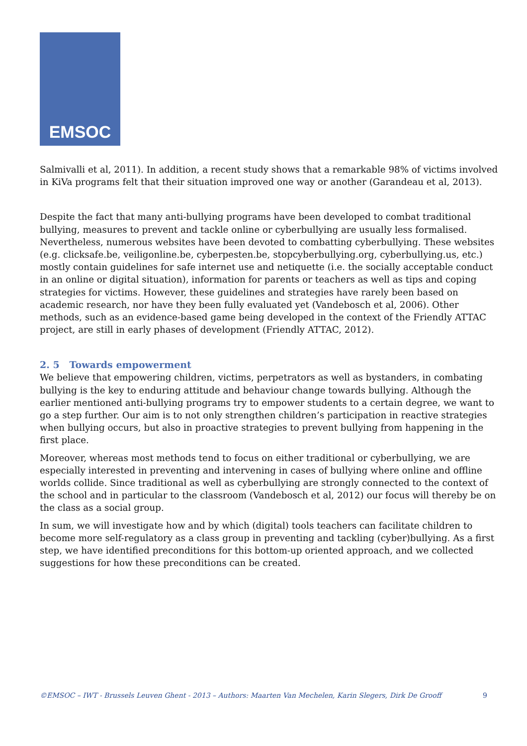EMSOC
Salmivalli et al, 2011). In addition, a recent study shows that a remarkable 98% of victims involved in KiVa programs felt that their situation improved one way or another (Garandeau et al, 2013).
Despite the fact that many anti-bullying programs have been developed to combat traditional bullying, measures to prevent and tackle online or cyberbullying are usually less formalised. Nevertheless, numerous websites have been devoted to combatting cyberbullying. These websites (e.g. clicksafe.be, veiligonline.be, cyberpesten.be, stopcyberbullying.org, cyberbullying.us, etc.) mostly contain guidelines for safe internet use and netiquette (i.e. the socially acceptable conduct in an online or digital situation), information for parents or teachers as well as tips and coping strategies for victims. However, these guidelines and strategies have rarely been based on academic research, nor have they been fully evaluated yet (Vandebosch et al, 2006). Other methods, such as an evidence-based game being developed in the context of the Friendly ATTAC project, are still in early phases of development (Friendly ATTAC, 2012).
2. 5 Towards empowerment
We believe that empowering children, victims, perpetrators as well as bystanders, in combating bullying is the key to enduring attitude and behaviour change towards bullying. Although the earlier mentioned anti-bullying programs try to empower students to a certain degree, we want to go a step further. Our aim is to not only strengthen children’s participation in reactive strategies when bullying occurs, but also in proactive strategies to prevent bullying from happening in the first place.
Moreover, whereas most methods tend to focus on either traditional or cyberbullying, we are especially interested in preventing and intervening in cases of bullying where online and offline worlds collide. Since traditional as well as cyberbullying are strongly connected to the context of the school and in particular to the classroom (Vandebosch et al, 2012) our focus will thereby be on the class as a social group.
In sum, we will investigate how and by which (digital) tools teachers can facilitate children to become more self-regulatory as a class group in preventing and tackling (cyber)bullying. As a first step, we have identified preconditions for this bottom-up oriented approach, and we collected suggestions for how these preconditions can be created.
©EMSOC – IWT - Brussels Leuven Ghent - 2013 – Authors: Maarten Van Mechelen, Karin Slegers, Dirk De Grooff 9